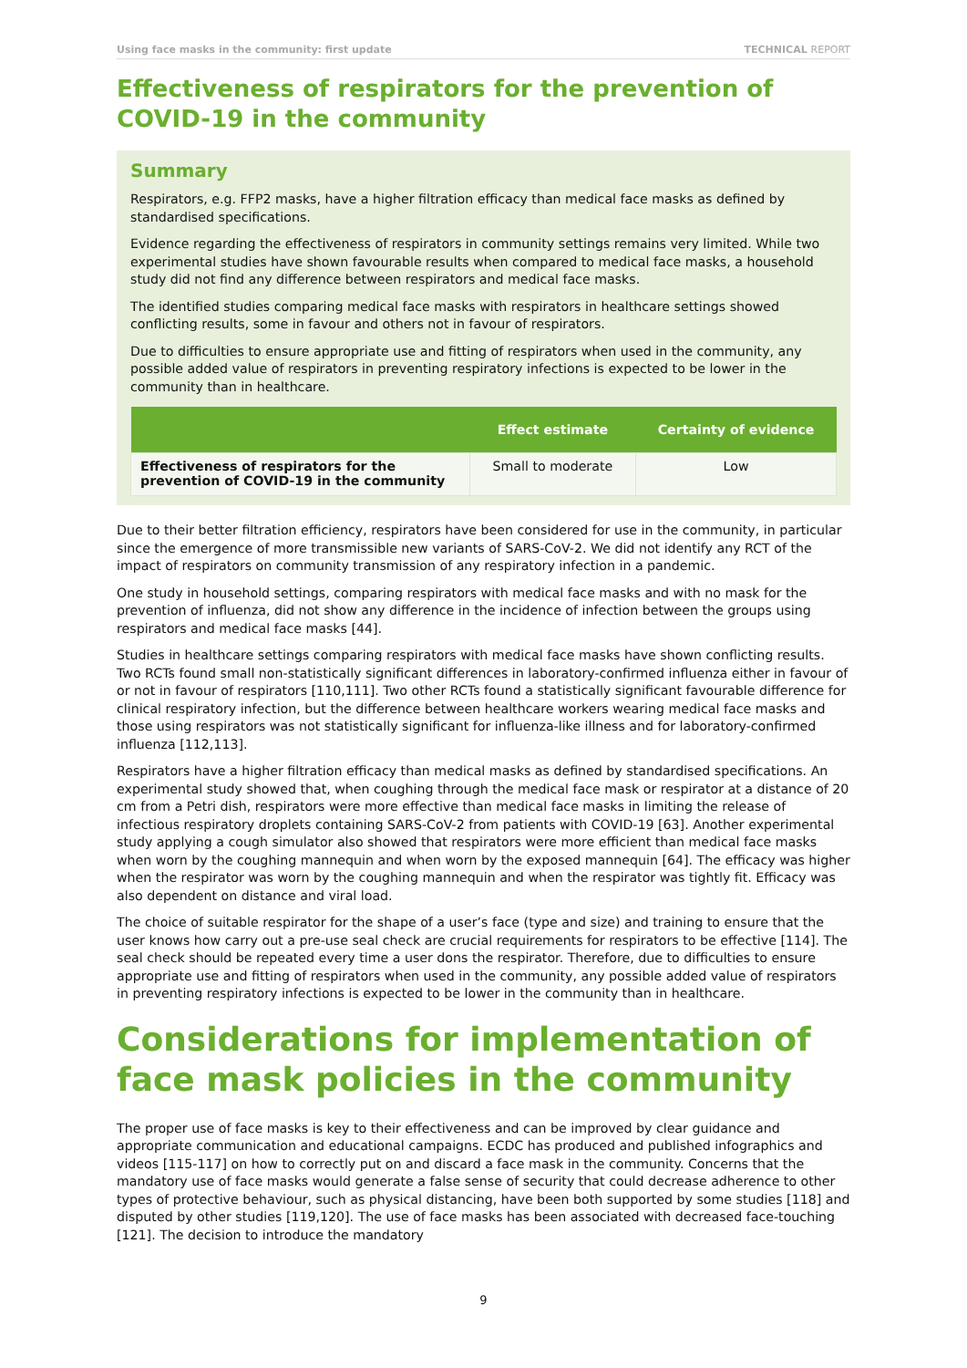Using face masks in the community: first update TECHNICAL REPORT
Effectiveness of respirators for the prevention of COVID-19 in the community
Summary
Respirators, e.g. FFP2 masks, have a higher filtration efficacy than medical face masks as defined by standardised specifications.
Evidence regarding the effectiveness of respirators in community settings remains very limited. While two experimental studies have shown favourable results when compared to medical face masks, a household study did not find any difference between respirators and medical face masks.
The identified studies comparing medical face masks with respirators in healthcare settings showed conflicting results, some in favour and others not in favour of respirators.
Due to difficulties to ensure appropriate use and fitting of respirators when used in the community, any possible added value of respirators in preventing respiratory infections is expected to be lower in the community than in healthcare.
| | Effect estimate | Certainty of evidence |
| --- | --- | --- |
| Effectiveness of respirators for the prevention of COVID-19 in the community | Small to moderate | Low |
Due to their better filtration efficiency, respirators have been considered for use in the community, in particular since the emergence of more transmissible new variants of SARS-CoV-2. We did not identify any RCT of the impact of respirators on community transmission of any respiratory infection in a pandemic.
One study in household settings, comparing respirators with medical face masks and with no mask for the prevention of influenza, did not show any difference in the incidence of infection between the groups using respirators and medical face masks [44].
Studies in healthcare settings comparing respirators with medical face masks have shown conflicting results. Two RCTs found small non-statistically significant differences in laboratory-confirmed influenza either in favour of or not in favour of respirators [110,111]. Two other RCTs found a statistically significant favourable difference for clinical respiratory infection, but the difference between healthcare workers wearing medical face masks and those using respirators was not statistically significant for influenza-like illness and for laboratory-confirmed influenza [112,113].
Respirators have a higher filtration efficacy than medical masks as defined by standardised specifications. An experimental study showed that, when coughing through the medical face mask or respirator at a distance of 20 cm from a Petri dish, respirators were more effective than medical face masks in limiting the release of infectious respiratory droplets containing SARS-CoV-2 from patients with COVID-19 [63]. Another experimental study applying a cough simulator also showed that respirators were more efficient than medical face masks when worn by the coughing mannequin and when worn by the exposed mannequin [64]. The efficacy was higher when the respirator was worn by the coughing mannequin and when the respirator was tightly fit. Efficacy was also dependent on distance and viral load.
The choice of suitable respirator for the shape of a user’s face (type and size) and training to ensure that the user knows how carry out a pre-use seal check are crucial requirements for respirators to be effective [114]. The seal check should be repeated every time a user dons the respirator. Therefore, due to difficulties to ensure appropriate use and fitting of respirators when used in the community, any possible added value of respirators in preventing respiratory infections is expected to be lower in the community than in healthcare.
Considerations for implementation of face mask policies in the community
The proper use of face masks is key to their effectiveness and can be improved by clear guidance and appropriate communication and educational campaigns. ECDC has produced and published infographics and videos [115-117] on how to correctly put on and discard a face mask in the community. Concerns that the mandatory use of face masks would generate a false sense of security that could decrease adherence to other types of protective behaviour, such as physical distancing, have been both supported by some studies [118] and disputed by other studies [119,120]. The use of face masks has been associated with decreased face-touching [121]. The decision to introduce the mandatory
9